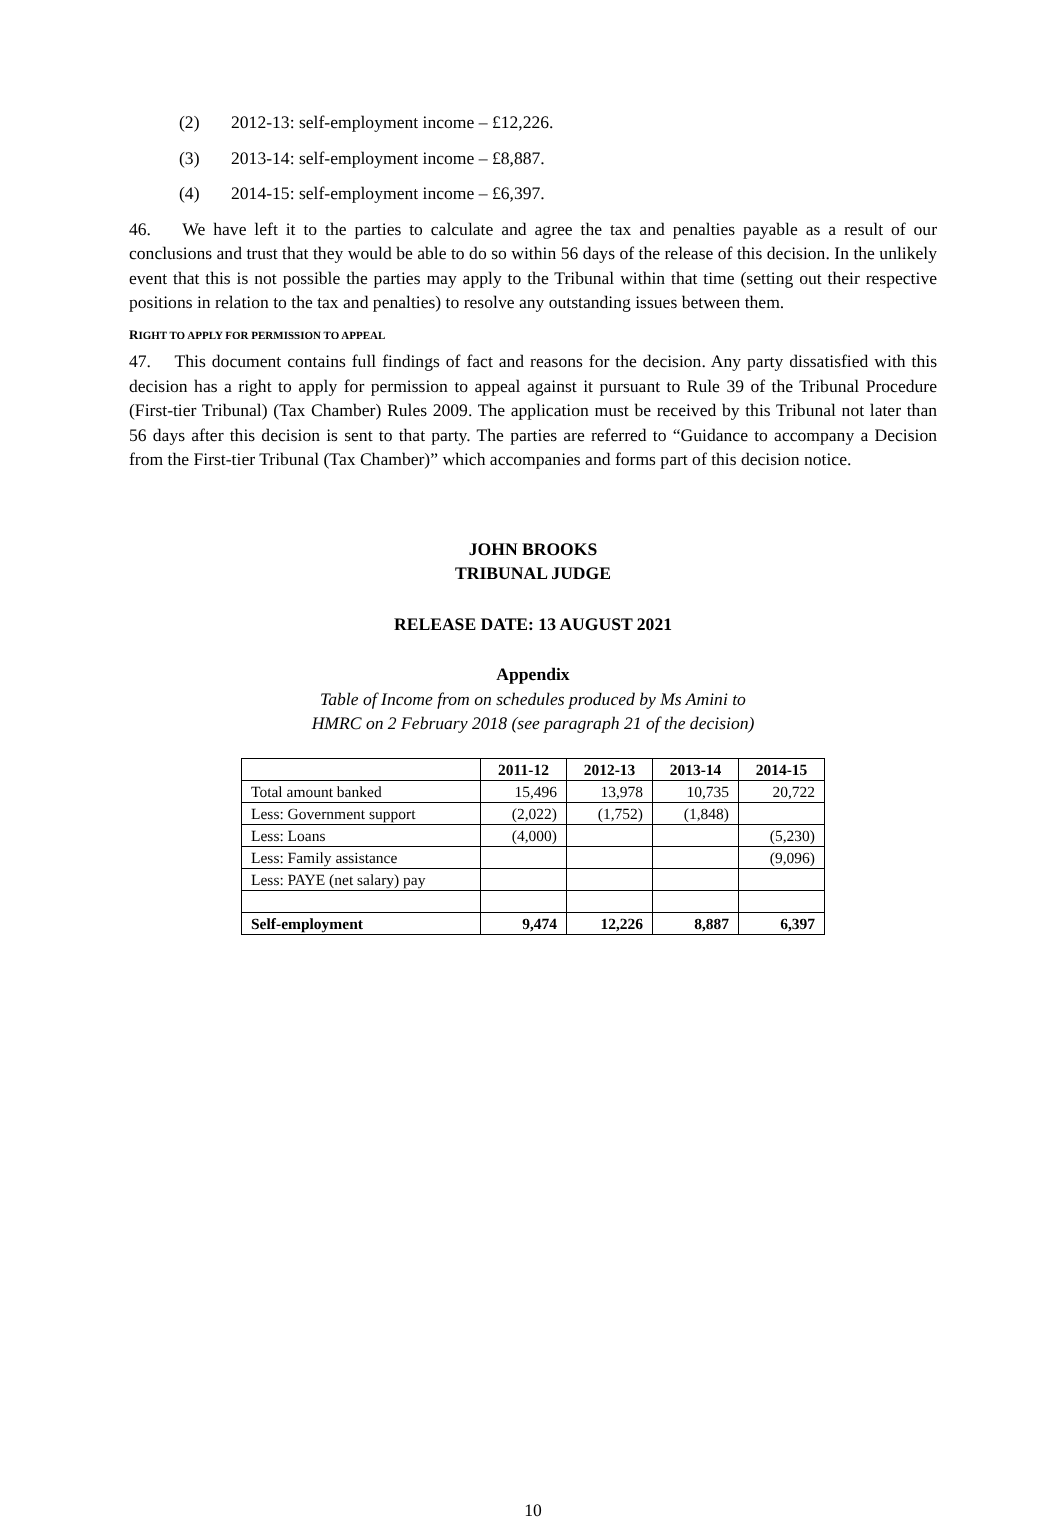(2) 2012-13: self-employment income – £12,226.
(3) 2013-14: self-employment income – £8,887.
(4) 2014-15: self-employment income – £6,397.
46. We have left it to the parties to calculate and agree the tax and penalties payable as a result of our conclusions and trust that they would be able to do so within 56 days of the release of this decision. In the unlikely event that this is not possible the parties may apply to the Tribunal within that time (setting out their respective positions in relation to the tax and penalties) to resolve any outstanding issues between them.
RIGHT TO APPLY FOR PERMISSION TO APPEAL
47. This document contains full findings of fact and reasons for the decision. Any party dissatisfied with this decision has a right to apply for permission to appeal against it pursuant to Rule 39 of the Tribunal Procedure (First-tier Tribunal) (Tax Chamber) Rules 2009. The application must be received by this Tribunal not later than 56 days after this decision is sent to that party. The parties are referred to “Guidance to accompany a Decision from the First-tier Tribunal (Tax Chamber)” which accompanies and forms part of this decision notice.
JOHN BROOKS
TRIBUNAL JUDGE
RELEASE DATE: 13 AUGUST 2021
Appendix
Table of Income from on schedules produced by Ms Amini to
HMRC on 2 February 2018 (see paragraph 21 of the decision)
| | 2011-12 | 2012-13 | 2013-14 | 2014-15 |
| Total amount banked | 15,496 | 13,978 | 10,735 | 20,722 |
| Less: Government support | (2,022) | (1,752) | (1,848) | |
| Less: Loans | (4,000) | | | (5,230) |
| Less: Family assistance | | | | (9,096) |
| Less: PAYE (net salary) pay | | | | |
| Self-employment | 9,474 | 12,226 | 8,887 | 6,397 |
10